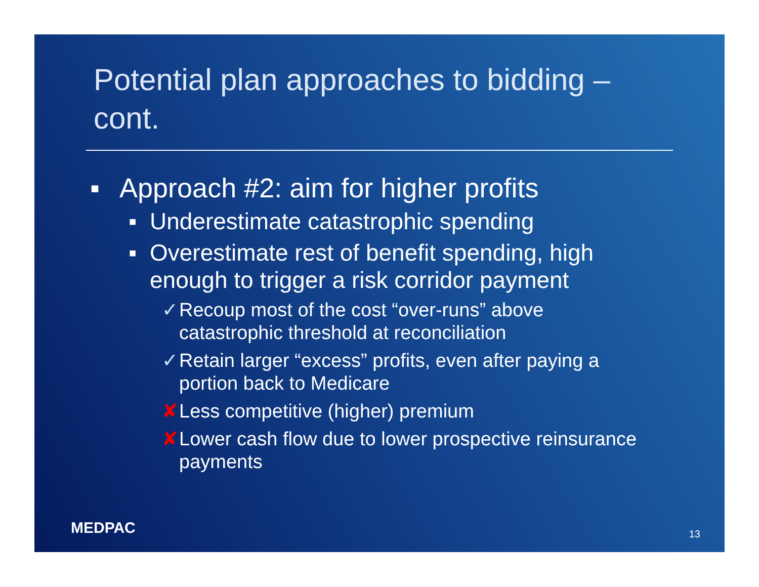Potential plan approaches to bidding – cont.
▪ Approach #2: aim for higher profits
▪ Underestimate catastrophic spending
▪ Overestimate rest of benefit spending, high enough to trigger a risk corridor payment
✓ Recoup most of the cost “over-runs” above catastrophic threshold at reconciliation
✓ Retain larger “excess” profits, even after paying a portion back to Medicare
✘ Less competitive (higher) premium
✘ Lower cash flow due to lower prospective reinsurance payments
MEDPAC 13